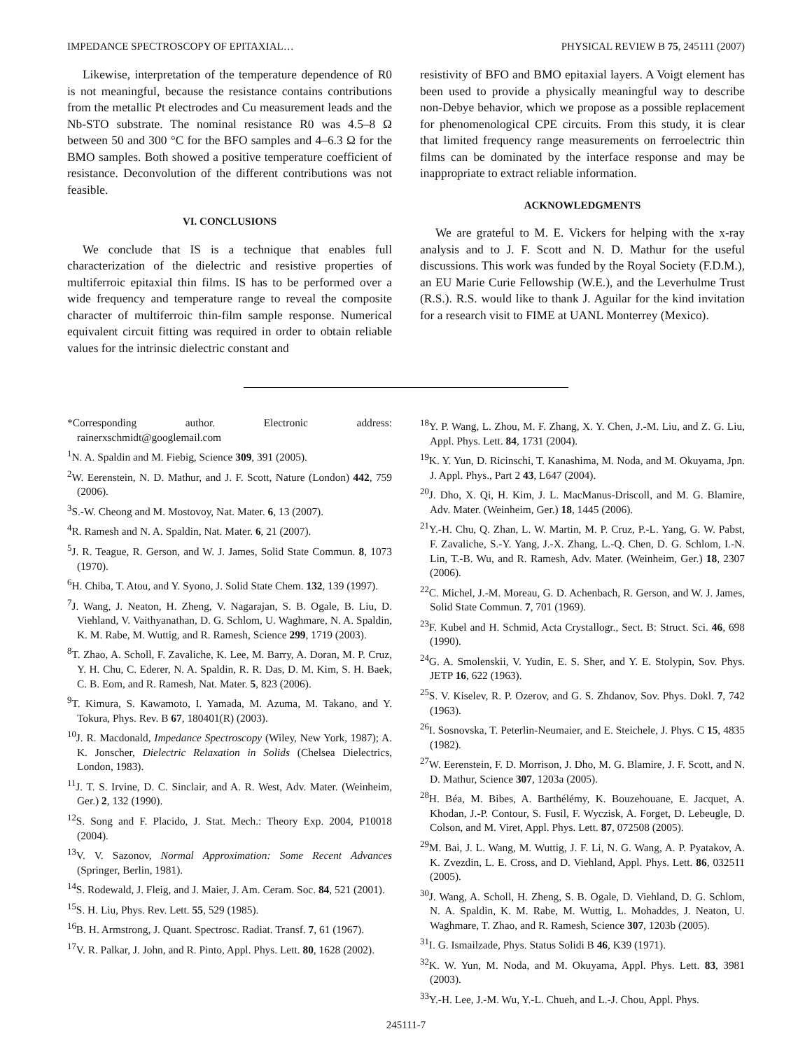IMPEDANCE SPECTROSCOPY OF EPITAXIAL… PHYSICAL REVIEW B 75, 245111 (2007)
Likewise, interpretation of the temperature dependence of R0 is not meaningful, because the resistance contains contributions from the metallic Pt electrodes and Cu measurement leads and the Nb-STO substrate. The nominal resistance R0 was 4.5–8 Ω between 50 and 300 °C for the BFO samples and 4–6.3 Ω for the BMO samples. Both showed a positive temperature coefficient of resistance. Deconvolution of the different contributions was not feasible.
VI. CONCLUSIONS
We conclude that IS is a technique that enables full characterization of the dielectric and resistive properties of multiferroic epitaxial thin films. IS has to be performed over a wide frequency and temperature range to reveal the composite character of multiferroic thin-film sample response. Numerical equivalent circuit fitting was required in order to obtain reliable values for the intrinsic dielectric constant and
resistivity of BFO and BMO epitaxial layers. A Voigt element has been used to provide a physically meaningful way to describe non-Debye behavior, which we propose as a possible replacement for phenomenological CPE circuits. From this study, it is clear that limited frequency range measurements on ferroelectric thin films can be dominated by the interface response and may be inappropriate to extract reliable information.
ACKNOWLEDGMENTS
We are grateful to M. E. Vickers for helping with the x-ray analysis and to J. F. Scott and N. D. Mathur for the useful discussions. This work was funded by the Royal Society (F.D.M.), an EU Marie Curie Fellowship (W.E.), and the Leverhulme Trust (R.S.). R.S. would like to thank J. Aguilar for the kind invitation for a research visit to FIME at UANL Monterrey (Mexico).
*Corresponding author. Electronic address: rainerxschmidt@googlemail.com
<sup>1</sup> N. A. Spaldin and M. Fiebig, Science 309, 391 (2005).
<sup>2</sup> W. Eerenstein, N. D. Mathur, and J. F. Scott, Nature (London) 442, 759 (2006).
<sup>3</sup> S.-W. Cheong and M. Mostovoy, Nat. Mater. 6, 13 (2007).
<sup>4</sup> R. Ramesh and N. A. Spaldin, Nat. Mater. 6, 21 (2007).
<sup>5</sup> J. R. Teague, R. Gerson, and W. J. James, Solid State Commun. 8, 1073 (1970).
<sup>6</sup>H. Chiba, T. Atou, and Y. Syono, J. Solid State Chem. 132, 139 (1997).
<sup>7</sup> J. Wang, J. Neaton, H. Zheng, V. Nagarajan, S. B. Ogale, B. Liu, D. Viehland, V. Vaithyanathan, D. G. Schlom, U. Waghmare, N. A. Spaldin, K. M. Rabe, M. Wuttig, and R. Ramesh, Science 299, 1719 (2003).
<sup>8</sup> T. Zhao, A. Scholl, F. Zavaliche, K. Lee, M. Barry, A. Doran, M. P. Cruz, Y. H. Chu, C. Ederer, N. A. Spaldin, R. R. Das, D. M. Kim, S. H. Baek, C. B. Eom, and R. Ramesh, Nat. Mater. 5, 823 (2006).
<sup>9</sup> T. Kimura, S. Kawamoto, I. Yamada, M. Azuma, M. Takano, and Y. Tokura, Phys. Rev. B 67, 180401(R) (2003).
<sup>10</sup> J. R. Macdonald, Impedance Spectroscopy (Wiley, New York, 1987); A. K. Jonscher, Dielectric Relaxation in Solids (Chelsea Dielectrics, London, 1983).
<sup>11</sup> J. T. S. Irvine, D. C. Sinclair, and A. R. West, Adv. Mater. (Weinheim, Ger.) 2, 132 (1990).
<sup>12</sup> S. Song and F. Placido, J. Stat. Mech.: Theory Exp. 2004, P10018 (2004).
<sup>13</sup> V. V. Sazonov, Normal Approximation: Some Recent Advances (Springer, Berlin, 1981).
<sup>14</sup> S. Rodewald, J. Fleig, and J. Maier, J. Am. Ceram. Soc. 84, 521 (2001).
<sup>15</sup> S. H. Liu, Phys. Rev. Lett. 55, 529 (1985).
<sup>16</sup>B. H. Armstrong, J. Quant. Spectrosc. Radiat. Transf. 7, 61 (1967).
<sup>17</sup> V. R. Palkar, J. John, and R. Pinto, Appl. Phys. Lett. 80, 1628 (2002).
<sup>18</sup> Y. P. Wang, L. Zhou, M. F. Zhang, X. Y. Chen, J.-M. Liu, and Z. G. Liu, Appl. Phys. Lett. 84, 1731 (2004).
<sup>19</sup>K. Y. Yun, D. Ricinschi, T. Kanashima, M. Noda, and M. Okuyama, Jpn. J. Appl. Phys., Part 2 43, L647 (2004).
<sup>20</sup> J. Dho, X. Qi, H. Kim, J. L. MacManus-Driscoll, and M. G. Blamire, Adv. Mater. (Weinheim, Ger.) 18, 1445 (2006).
<sup>21</sup> Y.-H. Chu, Q. Zhan, L. W. Martin, M. P. Cruz, P.-L. Yang, G. W. Pabst, F. Zavaliche, S.-Y. Yang, J.-X. Zhang, L.-Q. Chen, D. G. Schlom, I.-N. Lin, T.-B. Wu, and R. Ramesh, Adv. Mater. (Weinheim, Ger.) 18, 2307 (2006).
<sup>22</sup>C. Michel, J.-M. Moreau, G. D. Achenbach, R. Gerson, and W. J. James, Solid State Commun. 7, 701 (1969).
<sup>23</sup>F. Kubel and H. Schmid, Acta Crystallogr., Sect. B: Struct. Sci. 46, 698 (1990).
<sup>24</sup> G. A. Smolenskii, V. Yudin, E. S. Sher, and Y. E. Stolypin, Sov. Phys. JETP 16, 622 (1963).
<sup>25</sup>S. V. Kiselev, R. P. Ozerov, and G. S. Zhdanov, Sov. Phys. Dokl. 7, 742 (1963).
<sup>26</sup> I. Sosnovska, T. Peterlin-Neumaier, and E. Steichele, J. Phys. C 15, 4835 (1982).
<sup>27</sup> W. Eerenstein, F. D. Morrison, J. Dho, M. G. Blamire, J. F. Scott, and N. D. Mathur, Science 307, 1203a (2005).
<sup>28</sup>H. Béa, M. Bibes, A. Barthélémy, K. Bouzehouane, E. Jacquet, A. Khodan, J.-P. Contour, S. Fusil, F. Wyczisk, A. Forget, D. Lebeugle, D. Colson, and M. Viret, Appl. Phys. Lett. 87, 072508 (2005).
<sup>29</sup> M. Bai, J. L. Wang, M. Wuttig, J. F. Li, N. G. Wang, A. P. Pyatakov, A. K. Zvezdin, L. E. Cross, and D. Viehland, Appl. Phys. Lett. 86, 032511 (2005).
<sup>30</sup> J. Wang, A. Scholl, H. Zheng, S. B. Ogale, D. Viehland, D. G. Schlom, N. A. Spaldin, K. M. Rabe, M. Wuttig, L. Mohaddes, J. Neaton, U. Waghmare, T. Zhao, and R. Ramesh, Science 307, 1203b (2005).
<sup>31</sup> I. G. Ismailzade, Phys. Status Solidi B 46, K39 (1971).
<sup>32</sup>K. W. Yun, M. Noda, and M. Okuyama, Appl. Phys. Lett. 83, 3981 (2003).
<sup>33</sup> Y.-H. Lee, J.-M. Wu, Y.-L. Chueh, and L.-J. Chou, Appl. Phys.
245111-7